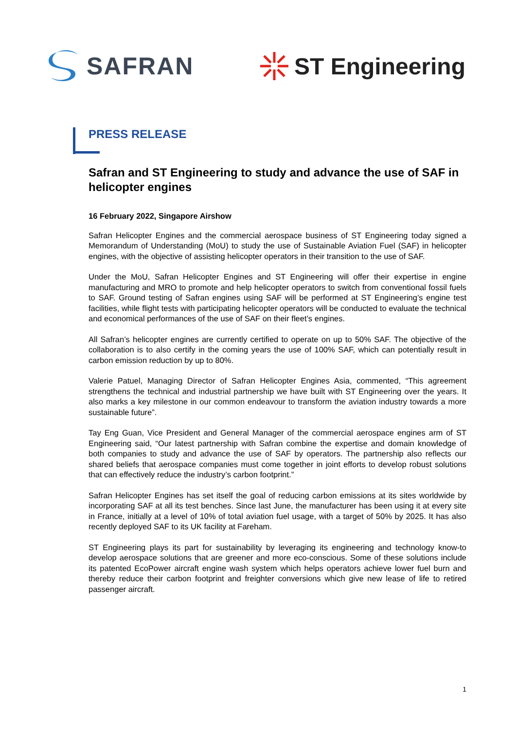SAFRAN ST Engineering
PRESS RELEASE
Safran and ST Engineering to study and advance the use of SAF in helicopter engines
16 February 2022, Singapore Airshow
Safran Helicopter Engines and the commercial aerospace business of ST Engineering today signed a Memorandum of Understanding (MoU) to study the use of Sustainable Aviation Fuel (SAF) in helicopter engines, with the objective of assisting helicopter operators in their transition to the use of SAF.
Under the MoU, Safran Helicopter Engines and ST Engineering will offer their expertise in engine manufacturing and MRO to promote and help helicopter operators to switch from conventional fossil fuels to SAF. Ground testing of Safran engines using SAF will be performed at ST Engineering’s engine test facilities, while flight tests with participating helicopter operators will be conducted to evaluate the technical and economical performances of the use of SAF on their fleet’s engines.
All Safran’s helicopter engines are currently certified to operate on up to 50% SAF. The objective of the collaboration is to also certify in the coming years the use of 100% SAF, which can potentially result in carbon emission reduction by up to 80%.
Valerie Patuel, Managing Director of Safran Helicopter Engines Asia, commented, “This agreement strengthens the technical and industrial partnership we have built with ST Engineering over the years. It also marks a key milestone in our common endeavour to transform the aviation industry towards a more sustainable future”.
Tay Eng Guan, Vice President and General Manager of the commercial aerospace engines arm of ST Engineering said, “Our latest partnership with Safran combine the expertise and domain knowledge of both companies to study and advance the use of SAF by operators. The partnership also reflects our shared beliefs that aerospace companies must come together in joint efforts to develop robust solutions that can effectively reduce the industry’s carbon footprint.”
Safran Helicopter Engines has set itself the goal of reducing carbon emissions at its sites worldwide by incorporating SAF at all its test benches. Since last June, the manufacturer has been using it at every site in France, initially at a level of 10% of total aviation fuel usage, with a target of 50% by 2025. It has also recently deployed SAF to its UK facility at Fareham.
ST Engineering plays its part for sustainability by leveraging its engineering and technology know-to develop aerospace solutions that are greener and more eco-conscious. Some of these solutions include its patented EcoPower aircraft engine wash system which helps operators achieve lower fuel burn and thereby reduce their carbon footprint and freighter conversions which give new lease of life to retired passenger aircraft.
1